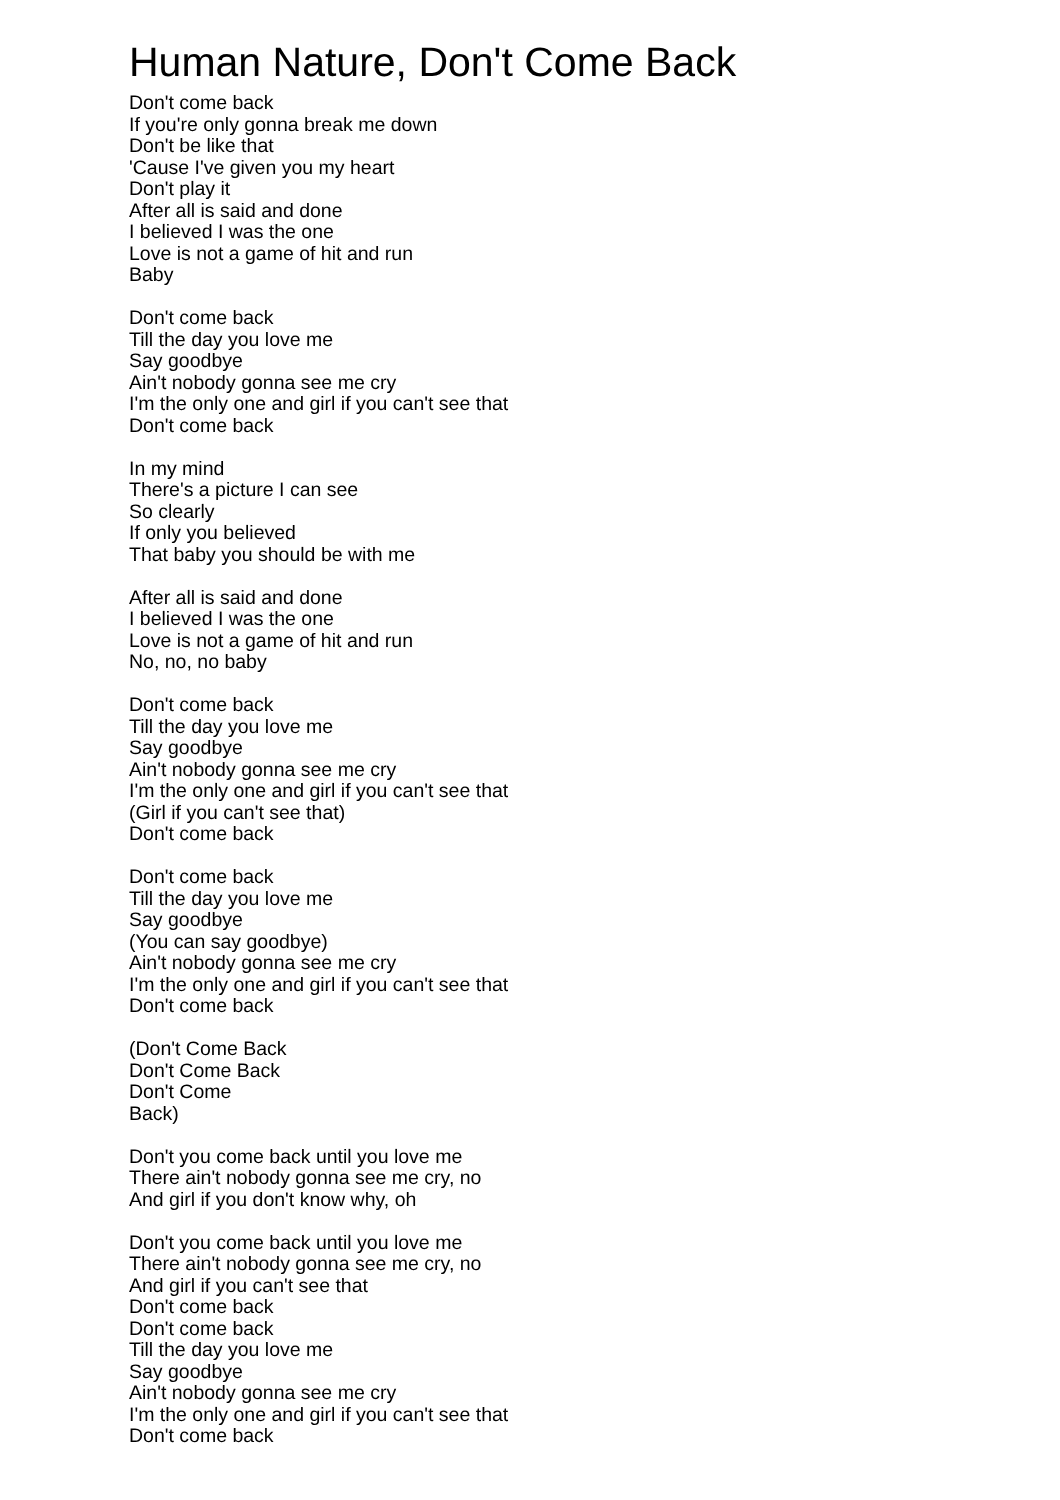Human Nature, Don't Come Back
Don't come back
If you're only gonna break me down
Don't be like that
'Cause I've given you my heart
Don't play it
After all is said and done
I believed I was the one
Love is not a game of hit and run
Baby
Don't come back
Till the day you love me
Say goodbye
Ain't nobody gonna see me cry
I'm the only one and girl if you can't see that
Don't come back
In my mind
There's a picture I can see
So clearly
If only you believed
That baby you should be with me
After all is said and done
I believed I was the one
Love is not a game of hit and run
No, no, no baby
Don't come back
Till the day you love me
Say goodbye
Ain't nobody gonna see me cry
I'm the only one and girl if you can't see that
(Girl if you can't see that)
Don't come back
Don't come back
Till the day you love me
Say goodbye
(You can say goodbye)
Ain't nobody gonna see me cry
I'm the only one and girl if you can't see that
Don't come back
(Don't Come Back
Don't Come Back
Don't Come
Back)
Don't you come back until you love me
There ain't nobody gonna see me cry, no
And girl if you don't know why, oh
Don't you come back until you love me
There ain't nobody gonna see me cry, no
And girl if you can't see that
Don't come back
Don't come back
Till the day you love me
Say goodbye
Ain't nobody gonna see me cry
I'm the only one and girl if you can't see that
Don't come back